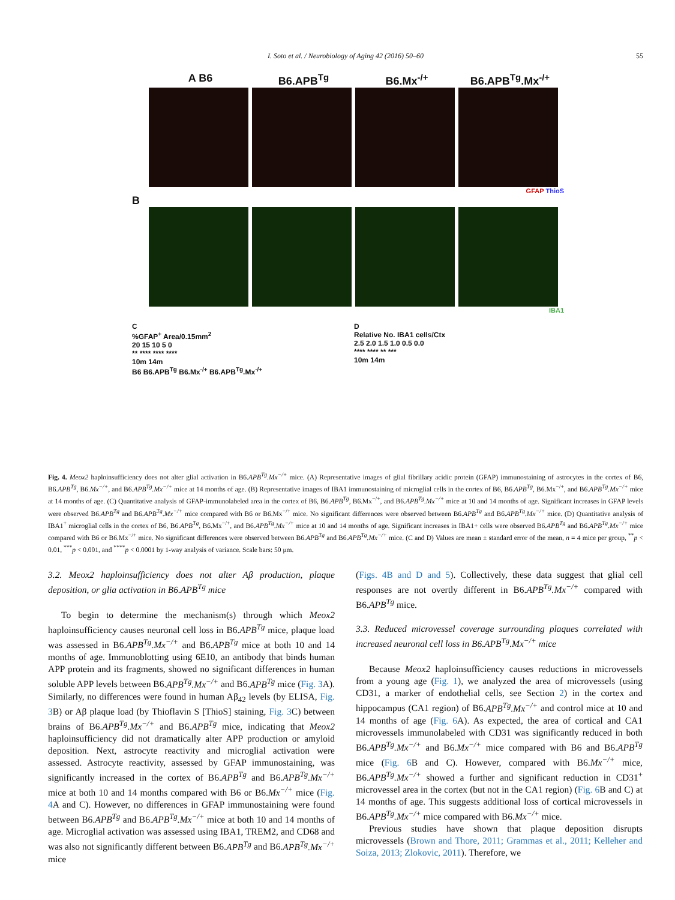I. Soto et al. / Neurobiology of Aging 42 (2016) 50–60
55
A B6 B6.APB<sup>Tg</sup> B6.Mx<sup>-/+</sup> B6.APB<sup>Tg</sup>.Mx<sup>-/+</sup>
GFAP ThioS
B
IBA1
C
%GFAP<sup>+</sup> Area/0.15mm<sup>2</sup>
20 15 10 5 0
** **** **** ****
10m 14m
B6 B6.APB<sup>Tg</sup> B6.Mx<sup>-/+</sup> B6.APB<sup>Tg</sup>.Mx<sup>-/+</sup>
D
Relative No. IBA1 cells/Ctx
2.5 2.0 1.5 1.0 0.5 0.0
**** **** ** ***
10m 14m
Fig. 4. Meox2 haploinsufficiency does not alter glial activation in B6.APB<sup>Tg</sup>.Mx<sup>−/+</sup> mice. (A) Representative images of glial fibrillary acidic protein (GFAP) immunostaining of astrocytes in the cortex of B6, B6.APB<sup>Tg</sup>, B6.Mx<sup>−/+</sup>, and B6.APB<sup>Tg</sup>.Mx<sup>−/+</sup> mice at 14 months of age. (B) Representative images of IBA1 immunostaining of microglial cells in the cortex of B6, B6.APB<sup>Tg</sup>, B6.Mx<sup>−/+</sup>, and B6.APB<sup>Tg</sup>.Mx<sup>−/+</sup> mice at 14 months of age. (C) Quantitative analysis of GFAP-immunolabeled area in the cortex of B6, B6.APB<sup>Tg</sup>, B6.Mx<sup>−/+</sup>, and B6.APB<sup>Tg</sup>.Mx<sup>−/+</sup> mice at 10 and 14 months of age. Significant increases in GFAP levels were observed B6.APB<sup>Tg</sup> and B6.APB<sup>Tg</sup>.Mx<sup>−/+</sup> mice compared with B6 or B6.Mx<sup>−/+</sup> mice. No significant differences were observed between B6.APB<sup>Tg</sup> and B6.APB<sup>Tg</sup>.Mx<sup>−/+</sup> mice. (D) Quantitative analysis of IBA1<sup>+</sup> microglial cells in the cortex of B6, B6.APB<sup>Tg</sup>, B6.Mx<sup>−/+</sup>, and B6.APB<sup>Tg</sup>.Mx<sup>−/+</sup> mice at 10 and 14 months of age. Significant increases in IBA1+ cells were observed B6.APB<sup>Tg</sup> and B6.APB<sup>Tg</sup>.Mx<sup>−/+</sup> mice compared with B6 or B6.Mx<sup>−/+</sup> mice. No significant differences were observed between B6.APB<sup>Tg</sup> and B6.APB<sup>Tg</sup>.Mx<sup>−/+</sup> mice. (C and D) Values are mean ± standard error of the mean, n = 4 mice per group, <sup>**</sup>p < 0.01, <sup>***</sup>p < 0.001, and <sup>****</sup>p < 0.0001 by 1-way analysis of variance. Scale bars: 50 μm.
3.2. Meox2 haploinsufficiency does not alter Aβ production, plaque deposition, or glia activation in B6.APB<sup>Tg</sup> mice
To begin to determine the mechanism(s) through which Meox2 haploinsufficiency causes neuronal cell loss in B6.APB<sup>Tg</sup> mice, plaque load was assessed in B6.APB<sup>Tg</sup>.Mx<sup>−/+</sup> and B6.APB<sup>Tg</sup> mice at both 10 and 14 months of age. Immunoblotting using 6E10, an antibody that binds human APP protein and its fragments, showed no significant differences in human soluble APP levels between B6.APB<sup>Tg</sup>.Mx<sup>−/+</sup> and B6.APB<sup>Tg</sup> mice (Fig. 3 A). Similarly, no differences were found in human Aβ<sub>42</sub> levels (by ELISA, Fig. 3 B) or Aβ plaque load (by Thioflavin S [ThioS] staining, Fig. 3 C) between brains of B6.APB<sup>Tg</sup>.Mx<sup>−/+</sup> and B6.APB<sup>Tg</sup> mice, indicating that Meox2 haploinsufficiency did not dramatically alter APP production or amyloid deposition. Next, astrocyte reactivity and microglial activation were assessed. Astrocyte reactivity, assessed by GFAP immunostaining, was significantly increased in the cortex of B6.APB<sup>Tg</sup> and B6.APB<sup>Tg</sup>.Mx<sup>−/+</sup> mice at both 10 and 14 months compared with B6 or B6.Mx<sup>−/+</sup> mice (Fig. 4 A and C). However, no differences in GFAP immunostaining were found between B6.APB<sup>Tg</sup> and B6.APB<sup>Tg</sup>.Mx<sup>−/+</sup> mice at both 10 and 14 months of age. Microglial activation was assessed using IBA1, TREM2, and CD68 and was also not significantly different between B6.APB<sup>Tg</sup> and B6.APB<sup>Tg</sup>.Mx<sup>−/+</sup> mice
(Figs. 4B and D and 5). Collectively, these data suggest that glial cell responses are not overtly different in B6.APB<sup>Tg</sup>.Mx<sup>−/+</sup> compared with B6.APB<sup>Tg</sup> mice.
3.3. Reduced microvessel coverage surrounding plaques correlated with increased neuronal cell loss in B6.APB<sup>Tg</sup>.Mx<sup>−/+</sup> mice
Because Meox2 haploinsufficiency causes reductions in microvessels from a young age (Fig. 1), we analyzed the area of microvessels (using CD31, a marker of endothelial cells, see Section 2) in the cortex and hippocampus (CA1 region) of B6.APB<sup>Tg</sup>.Mx<sup>−/+</sup> and control mice at 10 and 14 months of age (Fig. 6 A). As expected, the area of cortical and CA1 microvessels immunolabeled with CD31 was significantly reduced in both B6.APB<sup>Tg</sup>.Mx<sup>−/+</sup> and B6.Mx<sup>−/+</sup> mice compared with B6 and B6.APB<sup>Tg</sup> mice (Fig. 6 B and C). However, compared with B6.Mx<sup>−/+</sup> mice, B6.APB<sup>Tg</sup>.Mx<sup>−/+</sup> showed a further and significant reduction in CD31<sup>+</sup> microvessel area in the cortex (but not in the CA1 region) (Fig. 6 B and C) at 14 months of age. This suggests additional loss of cortical microvessels in B6.APB<sup>Tg</sup>.Mx<sup>−/+</sup> mice compared with B6.Mx<sup>−/+</sup> mice.
Previous studies have shown that plaque deposition disrupts microvessels (Brown and Thore, 2011; Grammas et al., 2011; Kelleher and Soiza, 2013; Zlokovic, 2011). Therefore, we